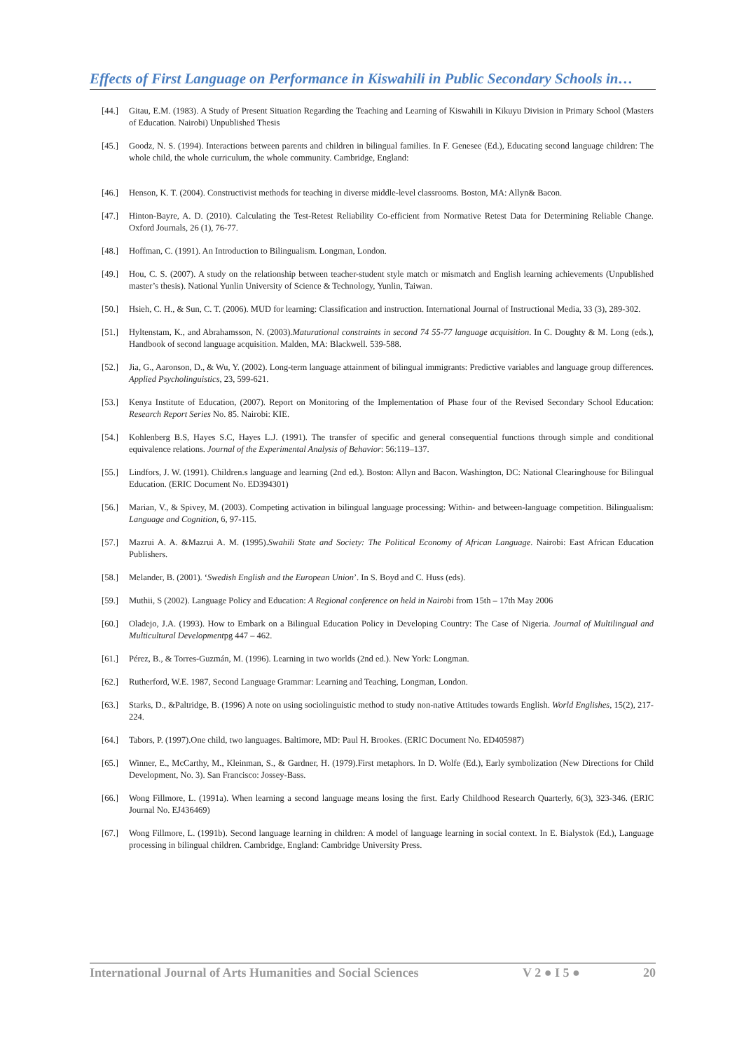Effects of First Language on Performance in Kiswahili in Public Secondary Schools in…
[44.] Gitau, E.M. (1983). A Study of Present Situation Regarding the Teaching and Learning of Kiswahili in Kikuyu Division in Primary School (Masters of Education. Nairobi) Unpublished Thesis
[45.] Goodz, N. S. (1994). Interactions between parents and children in bilingual families. In F. Genesee (Ed.), Educating second language children: The whole child, the whole curriculum, the whole community. Cambridge, England:
[46.] Henson, K. T. (2004). Constructivist methods for teaching in diverse middle-level classrooms. Boston, MA: Allyn& Bacon.
[47.] Hinton-Bayre, A. D. (2010). Calculating the Test-Retest Reliability Co-efficient from Normative Retest Data for Determining Reliable Change. Oxford Journals, 26 (1), 76-77.
[48.] Hoffman, C. (1991). An Introduction to Bilingualism. Longman, London.
[49.] Hou, C. S. (2007). A study on the relationship between teacher-student style match or mismatch and English learning achievements (Unpublished master’s thesis). National Yunlin University of Science & Technology, Yunlin, Taiwan.
[50.] Hsieh, C. H., & Sun, C. T. (2006). MUD for learning: Classification and instruction. International Journal of Instructional Media, 33 (3), 289-302.
[51.] Hyltenstam, K., and Abrahamsson, N. (2003).Maturational constraints in second 74 55-77 language acquisition. In C. Doughty & M. Long (eds.), Handbook of second language acquisition. Malden, MA: Blackwell. 539-588.
[52.] Jia, G., Aaronson, D., & Wu, Y. (2002). Long-term language attainment of bilingual immigrants: Predictive variables and language group differences. Applied Psycholinguistics, 23, 599-621.
[53.] Kenya Institute of Education, (2007). Report on Monitoring of the Implementation of Phase four of the Revised Secondary School Education: Research Report Series No. 85. Nairobi: KIE.
[54.] Kohlenberg B.S, Hayes S.C, Hayes L.J. (1991). The transfer of specific and general consequential functions through simple and conditional equivalence relations. Journal of the Experimental Analysis of Behavior: 56:119–137.
[55.] Lindfors, J. W. (1991). Children.s language and learning (2nd ed.). Boston: Allyn and Bacon. Washington, DC: National Clearinghouse for Bilingual Education. (ERIC Document No. ED394301)
[56.] Marian, V., & Spivey, M. (2003). Competing activation in bilingual language processing: Within- and between-language competition. Bilingualism: Language and Cognition, 6, 97-115.
[57.] Mazrui A. A. &Mazrui A. M. (1995).Swahili State and Society: The Political Economy of African Language. Nairobi: East African Education Publishers.
[58.] Melander, B. (2001). ‘Swedish English and the European Union’. In S. Boyd and C. Huss (eds).
[59.] Muthii, S (2002). Language Policy and Education: A Regional conference on held in Nairobi from 15th – 17th May 2006
[60.] Oladejo, J.A. (1993). How to Embark on a Bilingual Education Policy in Developing Country: The Case of Nigeria. Journal of Multilingual and Multicultural Developmentpg 447 – 462.
[61.] Pérez, B., & Torres-Guzmán, M. (1996). Learning in two worlds (2nd ed.). New York: Longman.
[62.] Rutherford, W.E. 1987, Second Language Grammar: Learning and Teaching, Longman, London.
[63.] Starks, D., &Paltridge, B. (1996) A note on using sociolinguistic method to study non-native Attitudes towards English. World Englishes, 15(2), 217-224.
[64.] Tabors, P. (1997).One child, two languages. Baltimore, MD: Paul H. Brookes. (ERIC Document No. ED405987)
[65.] Winner, E., McCarthy, M., Kleinman, S., & Gardner, H. (1979).First metaphors. In D. Wolfe (Ed.), Early symbolization (New Directions for Child Development, No. 3). San Francisco: Jossey-Bass.
[66.] Wong Fillmore, L. (1991a). When learning a second language means losing the first. Early Childhood Research Quarterly, 6(3), 323-346. (ERIC Journal No. EJ436469)
[67.] Wong Fillmore, L. (1991b). Second language learning in children: A model of language learning in social context. In E. Bialystok (Ed.), Language processing in bilingual children. Cambridge, England: Cambridge University Press.
International Journal of Arts Humanities and Social Sciences V 2 ● I 5 ● 20